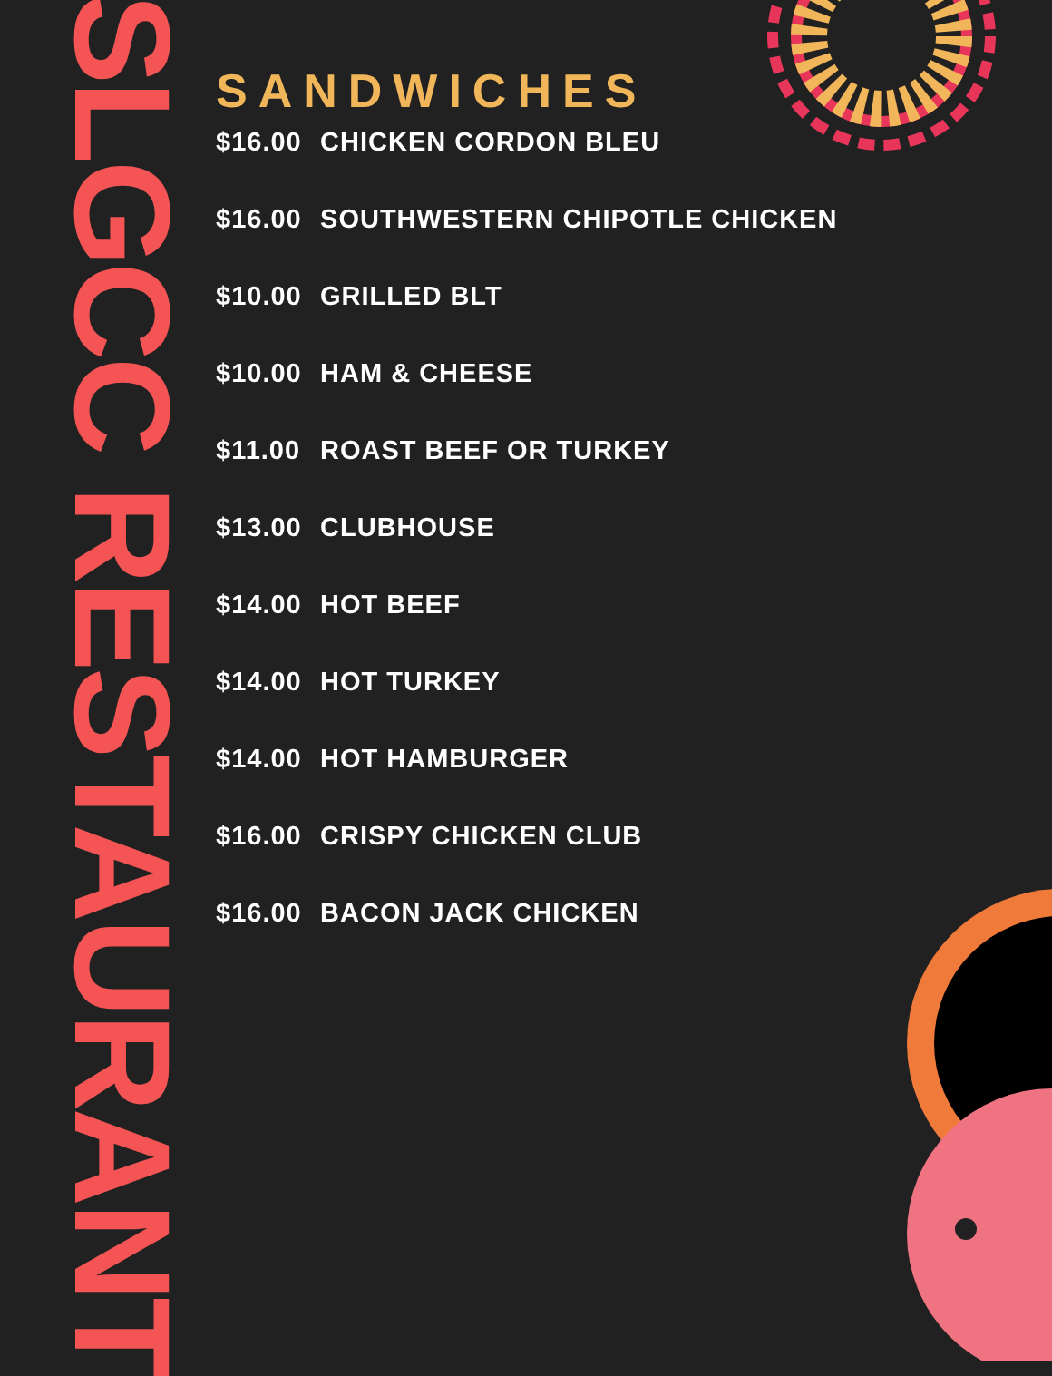SLGCC RESTAURANT
SANDWICHES
$16.00 CHICKEN CORDON BLEU
$16.00 SOUTHWESTERN CHIPOTLE CHICKEN
$10.00 GRILLED BLT
$10.00 HAM & CHEESE
$11.00 ROAST BEEF OR TURKEY
$13.00 CLUBHOUSE
$14.00 HOT BEEF
$14.00 HOT TURKEY
$14.00 HOT HAMBURGER
$16.00 CRISPY CHICKEN CLUB
$16.00 BACON JACK CHICKEN